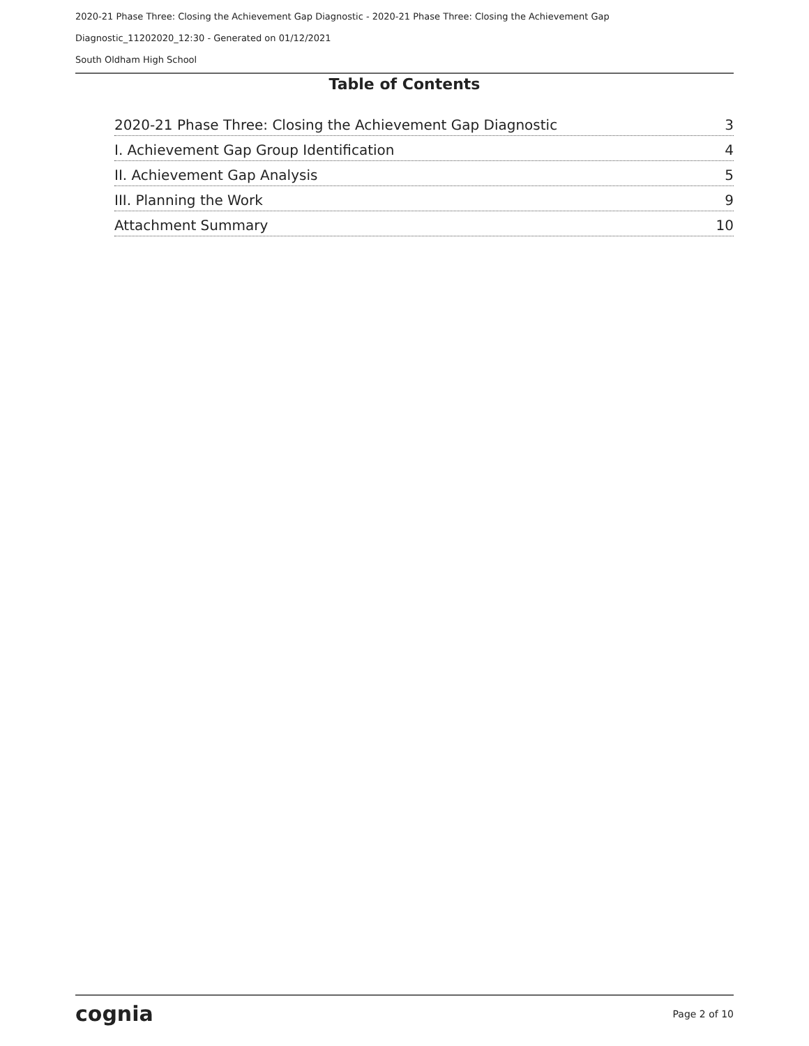2020-21 Phase Three: Closing the Achievement Gap Diagnostic - 2020-21 Phase Three: Closing the Achievement Gap Diagnostic_11202020_12:30 - Generated on 01/12/2021
South Oldham High School
Table of Contents
2020-21 Phase Three: Closing the Achievement Gap Diagnostic 3
I. Achievement Gap Group Identification 4
II. Achievement Gap Analysis 5
III. Planning the Work 9
Attachment Summary 10
cognia Page 2 of 10